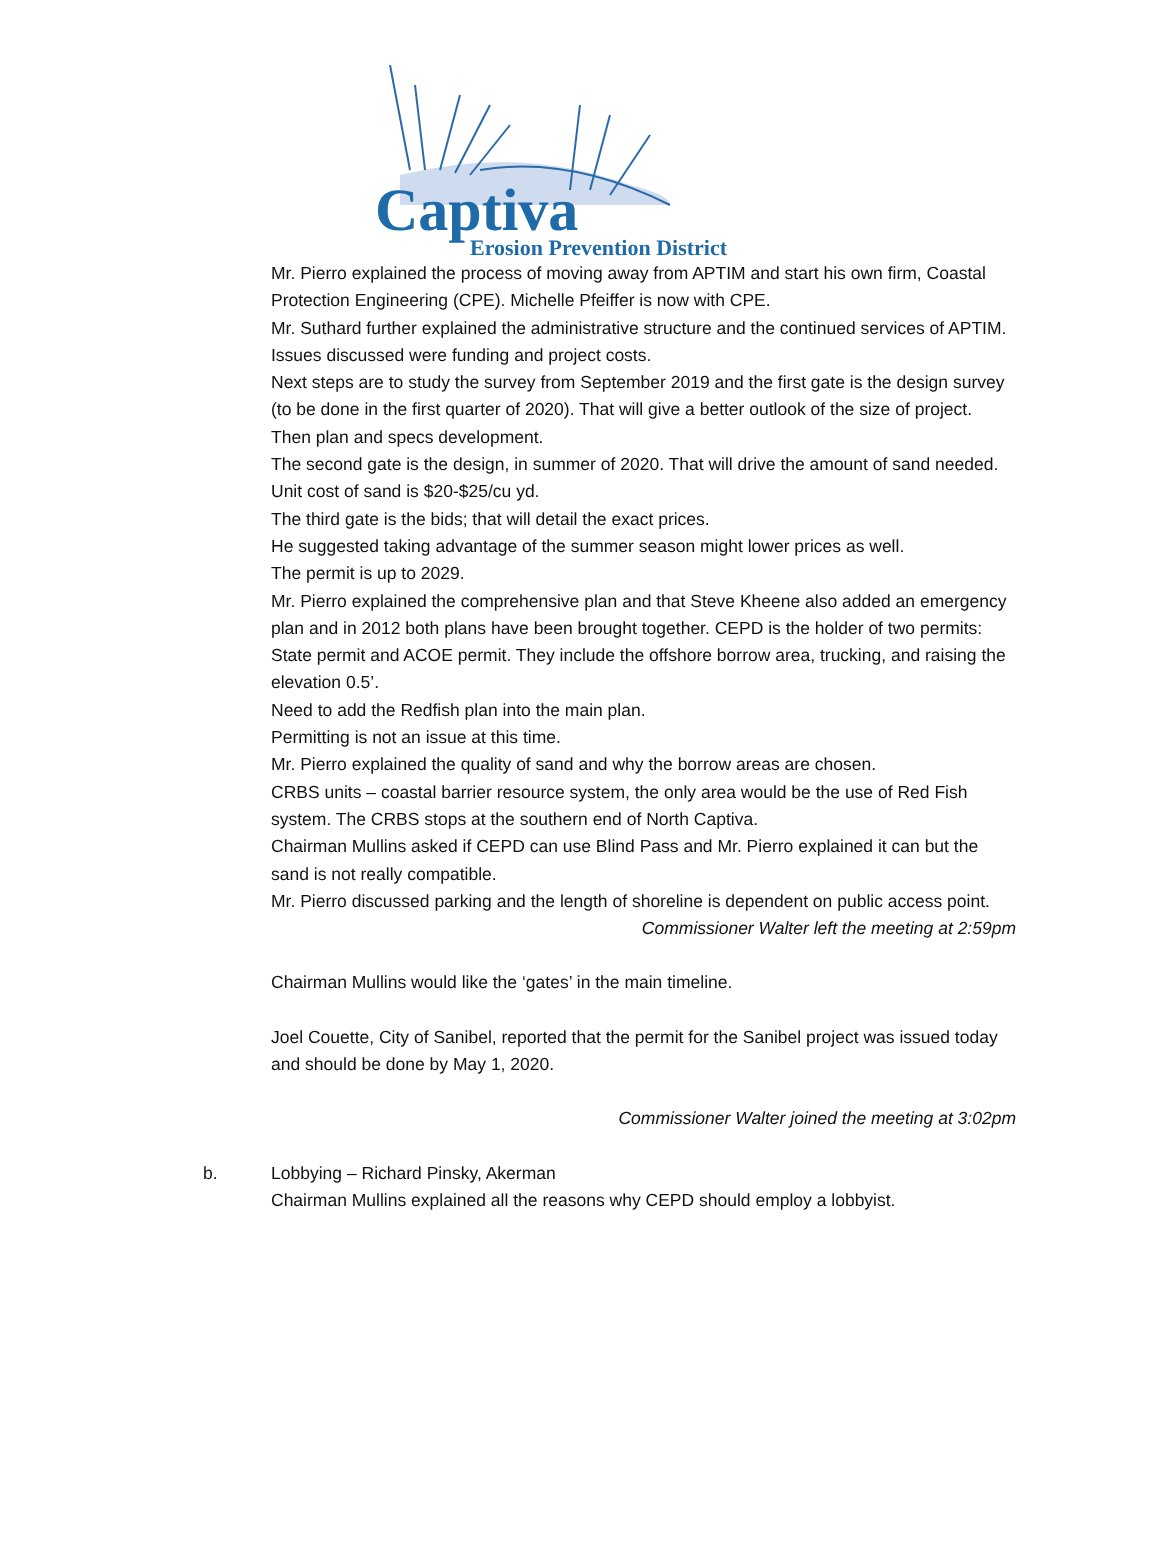Captiva
Erosion Prevention District
Mr. Pierro explained the process of moving away from APTIM and start his own firm, Coastal Protection Engineering (CPE). Michelle Pfeiffer is now with CPE.
Mr. Suthard further explained the administrative structure and the continued services of APTIM.
Issues discussed were funding and project costs.
Next steps are to study the survey from September 2019 and the first gate is the design survey (to be done in the first quarter of 2020). That will give a better outlook of the size of project. Then plan and specs development.
The second gate is the design, in summer of 2020. That will drive the amount of sand needed. Unit cost of sand is $20-$25/cu yd.
The third gate is the bids; that will detail the exact prices.
He suggested taking advantage of the summer season might lower prices as well.
The permit is up to 2029.
Mr. Pierro explained the comprehensive plan and that Steve Kheene also added an emergency plan and in 2012 both plans have been brought together. CEPD is the holder of two permits: State permit and ACOE permit. They include the offshore borrow area, trucking, and raising the elevation 0.5’.
Need to add the Redfish plan into the main plan.
Permitting is not an issue at this time.
Mr. Pierro explained the quality of sand and why the borrow areas are chosen.
CRBS units – coastal barrier resource system, the only area would be the use of Red Fish system. The CRBS stops at the southern end of North Captiva.
Chairman Mullins asked if CEPD can use Blind Pass and Mr. Pierro explained it can but the sand is not really compatible.
Mr. Pierro discussed parking and the length of shoreline is dependent on public access point.
Commissioner Walter left the meeting at 2:59pm
Chairman Mullins would like the ‘gates’ in the main timeline.
Joel Couette, City of Sanibel, reported that the permit for the Sanibel project was issued today and should be done by May 1, 2020.
Commissioner Walter joined the meeting at 3:02pm
b. Lobbying – Richard Pinsky, Akerman
Chairman Mullins explained all the reasons why CEPD should employ a lobbyist.